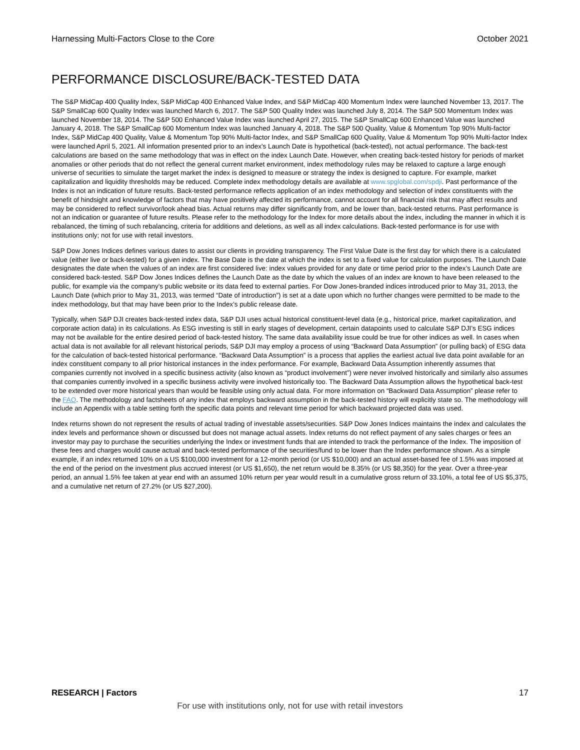Harnessing Multi-Factors Close to the Core October 2021
PERFORMANCE DISCLOSURE/BACK-TESTED DATA
The S&P MidCap 400 Quality Index, S&P MidCap 400 Enhanced Value Index, and S&P MidCap 400 Momentum Index were launched November 13, 2017. The S&P SmallCap 600 Quality Index was launched March 6, 2017. The S&P 500 Quality Index was launched July 8, 2014. The S&P 500 Momentum Index was launched November 18, 2014. The S&P 500 Enhanced Value Index was launched April 27, 2015. The S&P SmallCap 600 Enhanced Value was launched January 4, 2018. The S&P SmallCap 600 Momentum Index was launched January 4, 2018. The S&P 500 Quality, Value & Momentum Top 90% Multi-factor Index, S&P MidCap 400 Quality, Value & Momentum Top 90% Multi-factor Index, and S&P SmallCap 600 Quality, Value & Momentum Top 90% Multi-factor Index were launched April 5, 2021. All information presented prior to an index’s Launch Date is hypothetical (back-tested), not actual performance. The back-test calculations are based on the same methodology that was in effect on the index Launch Date. However, when creating back-tested history for periods of market anomalies or other periods that do not reflect the general current market environment, index methodology rules may be relaxed to capture a large enough universe of securities to simulate the target market the index is designed to measure or strategy the index is designed to capture. For example, market capitalization and liquidity thresholds may be reduced. Complete index methodology details are available at www.spglobal.com/spdji. Past performance of the Index is not an indication of future results. Back-tested performance reflects application of an index methodology and selection of index constituents with the benefit of hindsight and knowledge of factors that may have positively affected its performance, cannot account for all financial risk that may affect results and may be considered to reflect survivor/look ahead bias. Actual returns may differ significantly from, and be lower than, back-tested returns. Past performance is not an indication or guarantee of future results. Please refer to the methodology for the Index for more details about the index, including the manner in which it is rebalanced, the timing of such rebalancing, criteria for additions and deletions, as well as all index calculations. Back-tested performance is for use with institutions only; not for use with retail investors.
S&P Dow Jones Indices defines various dates to assist our clients in providing transparency. The First Value Date is the first day for which there is a calculated value (either live or back-tested) for a given index. The Base Date is the date at which the index is set to a fixed value for calculation purposes. The Launch Date designates the date when the values of an index are first considered live: index values provided for any date or time period prior to the index’s Launch Date are considered back-tested. S&P Dow Jones Indices defines the Launch Date as the date by which the values of an index are known to have been released to the public, for example via the company’s public website or its data feed to external parties. For Dow Jones-branded indices introduced prior to May 31, 2013, the Launch Date (which prior to May 31, 2013, was termed “Date of introduction”) is set at a date upon which no further changes were permitted to be made to the index methodology, but that may have been prior to the Index’s public release date.
Typically, when S&P DJI creates back-tested index data, S&P DJI uses actual historical constituent-level data (e.g., historical price, market capitalization, and corporate action data) in its calculations. As ESG investing is still in early stages of development, certain datapoints used to calculate S&P DJI’s ESG indices may not be available for the entire desired period of back-tested history. The same data availability issue could be true for other indices as well. In cases when actual data is not available for all relevant historical periods, S&P DJI may employ a process of using “Backward Data Assumption” (or pulling back) of ESG data for the calculation of back-tested historical performance. “Backward Data Assumption” is a process that applies the earliest actual live data point available for an index constituent company to all prior historical instances in the index performance. For example, Backward Data Assumption inherently assumes that companies currently not involved in a specific business activity (also known as “product involvement”) were never involved historically and similarly also assumes that companies currently involved in a specific business activity were involved historically too. The Backward Data Assumption allows the hypothetical back-test to be extended over more historical years than would be feasible using only actual data. For more information on “Backward Data Assumption” please refer to the FAQ. The methodology and factsheets of any index that employs backward assumption in the back-tested history will explicitly state so. The methodology will include an Appendix with a table setting forth the specific data points and relevant time period for which backward projected data was used.
Index returns shown do not represent the results of actual trading of investable assets/securities. S&P Dow Jones Indices maintains the index and calculates the index levels and performance shown or discussed but does not manage actual assets. Index returns do not reflect payment of any sales charges or fees an investor may pay to purchase the securities underlying the Index or investment funds that are intended to track the performance of the Index. The imposition of these fees and charges would cause actual and back-tested performance of the securities/fund to be lower than the Index performance shown. As a simple example, if an index returned 10% on a US $100,000 investment for a 12-month period (or US $10,000) and an actual asset-based fee of 1.5% was imposed at the end of the period on the investment plus accrued interest (or US $1,650), the net return would be 8.35% (or US $8,350) for the year. Over a three-year period, an annual 1.5% fee taken at year end with an assumed 10% return per year would result in a cumulative gross return of 33.10%, a total fee of US $5,375, and a cumulative net return of 27.2% (or US $27,200).
RESEARCH | Factors 17
For use with institutions only, not for use with retail investors